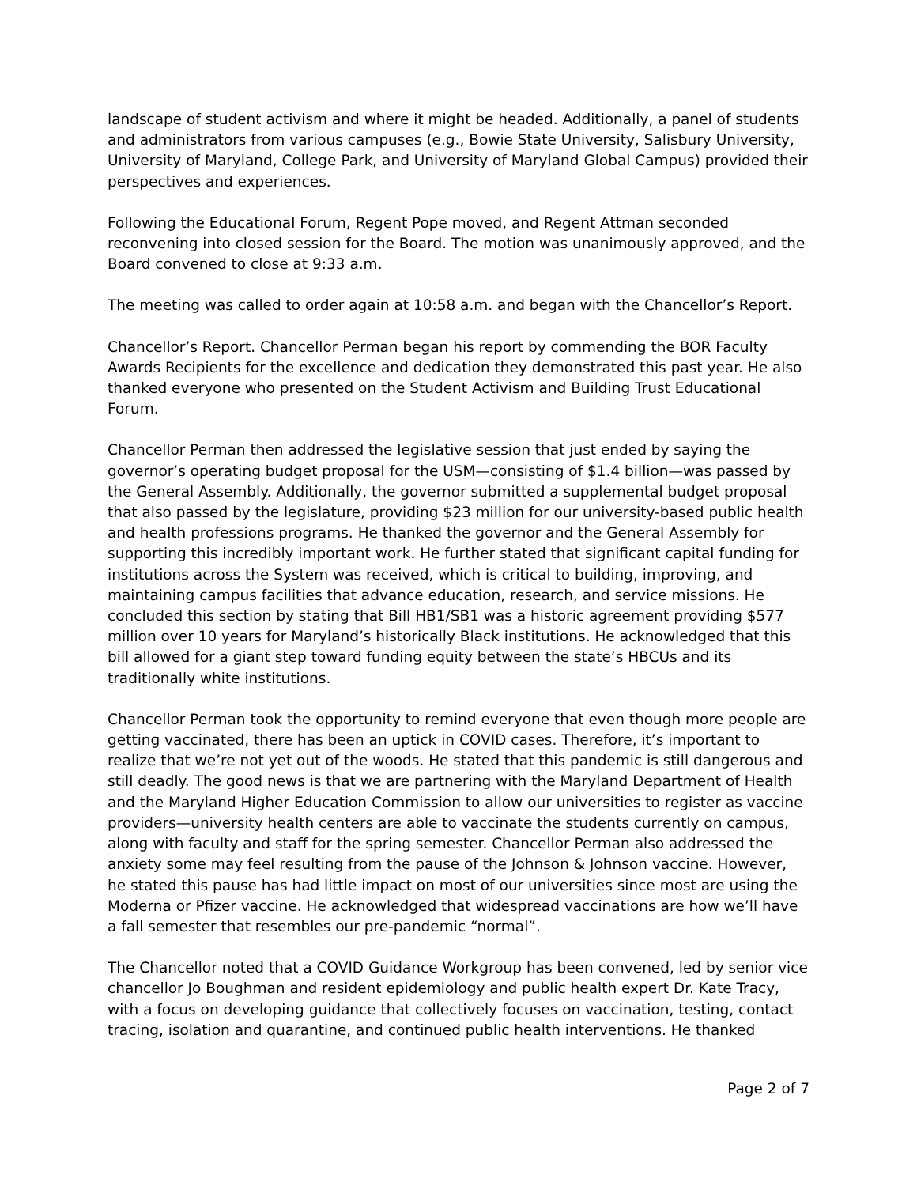landscape of student activism and where it might be headed. Additionally, a panel of students and administrators from various campuses (e.g., Bowie State University, Salisbury University, University of Maryland, College Park, and University of Maryland Global Campus) provided their perspectives and experiences.
Following the Educational Forum, Regent Pope moved, and Regent Attman seconded reconvening into closed session for the Board. The motion was unanimously approved, and the Board convened to close at 9:33 a.m.
The meeting was called to order again at 10:58 a.m. and began with the Chancellor’s Report.
Chancellor’s Report. Chancellor Perman began his report by commending the BOR Faculty Awards Recipients for the excellence and dedication they demonstrated this past year. He also thanked everyone who presented on the Student Activism and Building Trust Educational Forum.
Chancellor Perman then addressed the legislative session that just ended by saying the governor’s operating budget proposal for the USM—consisting of $1.4 billion—was passed by the General Assembly. Additionally, the governor submitted a supplemental budget proposal that also passed by the legislature, providing $23 million for our university-based public health and health professions programs. He thanked the governor and the General Assembly for supporting this incredibly important work. He further stated that significant capital funding for institutions across the System was received, which is critical to building, improving, and maintaining campus facilities that advance education, research, and service missions. He concluded this section by stating that Bill HB1/SB1 was a historic agreement providing $577 million over 10 years for Maryland’s historically Black institutions. He acknowledged that this bill allowed for a giant step toward funding equity between the state’s HBCUs and its traditionally white institutions.
Chancellor Perman took the opportunity to remind everyone that even though more people are getting vaccinated, there has been an uptick in COVID cases. Therefore, it’s important to realize that we’re not yet out of the woods. He stated that this pandemic is still dangerous and still deadly. The good news is that we are partnering with the Maryland Department of Health and the Maryland Higher Education Commission to allow our universities to register as vaccine providers—university health centers are able to vaccinate the students currently on campus, along with faculty and staff for the spring semester. Chancellor Perman also addressed the anxiety some may feel resulting from the pause of the Johnson & Johnson vaccine. However, he stated this pause has had little impact on most of our universities since most are using the Moderna or Pfizer vaccine. He acknowledged that widespread vaccinations are how we’ll have a fall semester that resembles our pre-pandemic “normal”.
The Chancellor noted that a COVID Guidance Workgroup has been convened, led by senior vice chancellor Jo Boughman and resident epidemiology and public health expert Dr. Kate Tracy, with a focus on developing guidance that collectively focuses on vaccination, testing, contact tracing, isolation and quarantine, and continued public health interventions. He thanked
Page 2 of 7